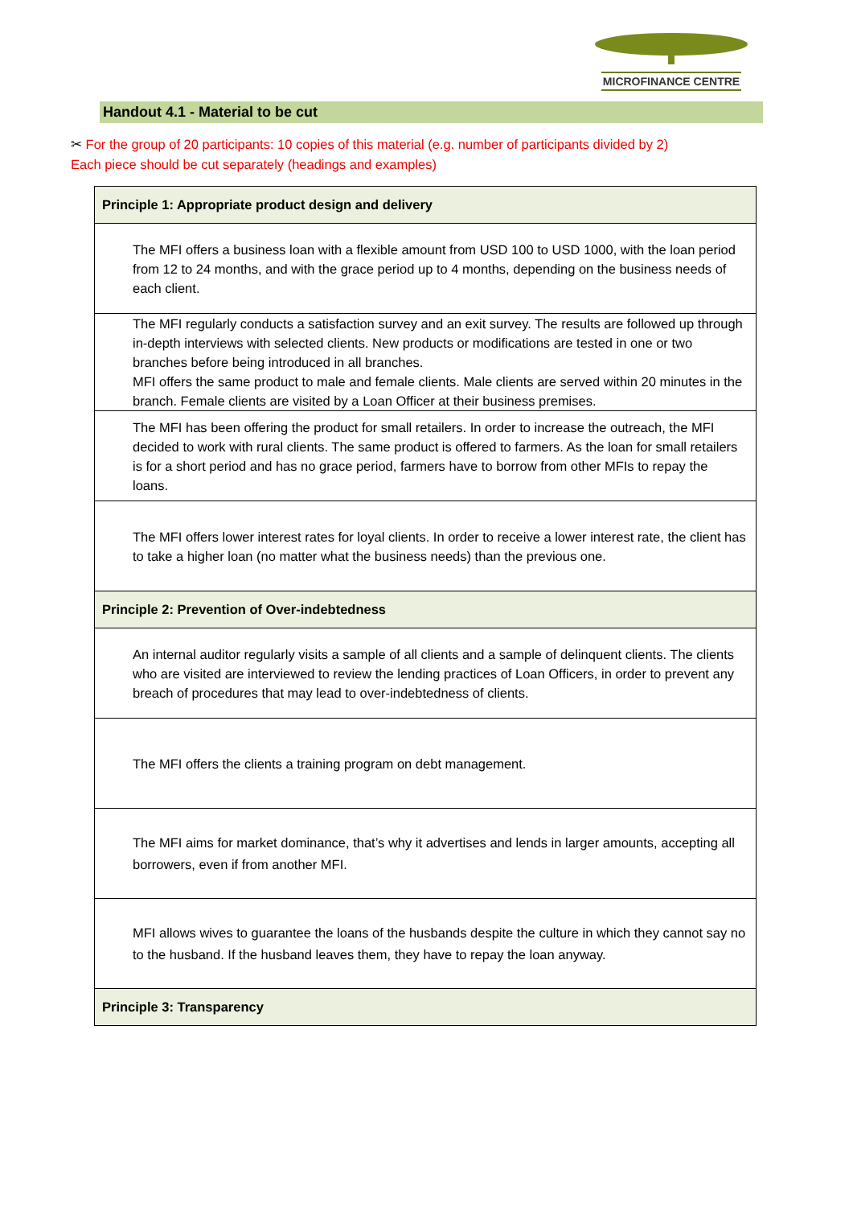MICROFINANCE CENTRE
Handout 4.1 - Material to be cut
✂ For the group of 20 participants: 10 copies of this material (e.g. number of participants divided by 2)
Each piece should be cut separately (headings and examples)
| Principle 1: Appropriate product design and delivery |
| --- |
| The MFI offers a business loan with a flexible amount from USD 100 to USD 1000, with the loan period from 12 to 24 months, and with the grace period up to 4 months, depending on the business needs of each client. |
| The MFI regularly conducts a satisfaction survey and an exit survey. The results are followed up through in-depth interviews with selected clients. New products or modifications are tested in one or two branches before being introduced in all branches. MFI offers the same product to male and female clients. Male clients are served within 20 minutes in the branch. Female clients are visited by a Loan Officer at their business premises. |
| The MFI has been offering the product for small retailers. In order to increase the outreach, the MFI decided to work with rural clients. The same product is offered to farmers. As the loan for small retailers is for a short period and has no grace period, farmers have to borrow from other MFIs to repay the loans. |
| The MFI offers lower interest rates for loyal clients. In order to receive a lower interest rate, the client has to take a higher loan (no matter what the business needs) than the previous one. |
| Principle 2: Prevention of Over-indebtedness |
| An internal auditor regularly visits a sample of all clients and a sample of delinquent clients. The clients who are visited are interviewed to review the lending practices of Loan Officers, in order to prevent any breach of procedures that may lead to over-indebtedness of clients. |
| The MFI offers the clients a training program on debt management. |
| The MFI aims for market dominance, that’s why it advertises and lends in larger amounts, accepting all borrowers, even if from another MFI. |
| MFI allows wives to guarantee the loans of the husbands despite the culture in which they cannot say no to the husband. If the husband leaves them, they have to repay the loan anyway. |
| Principle 3: Transparency |